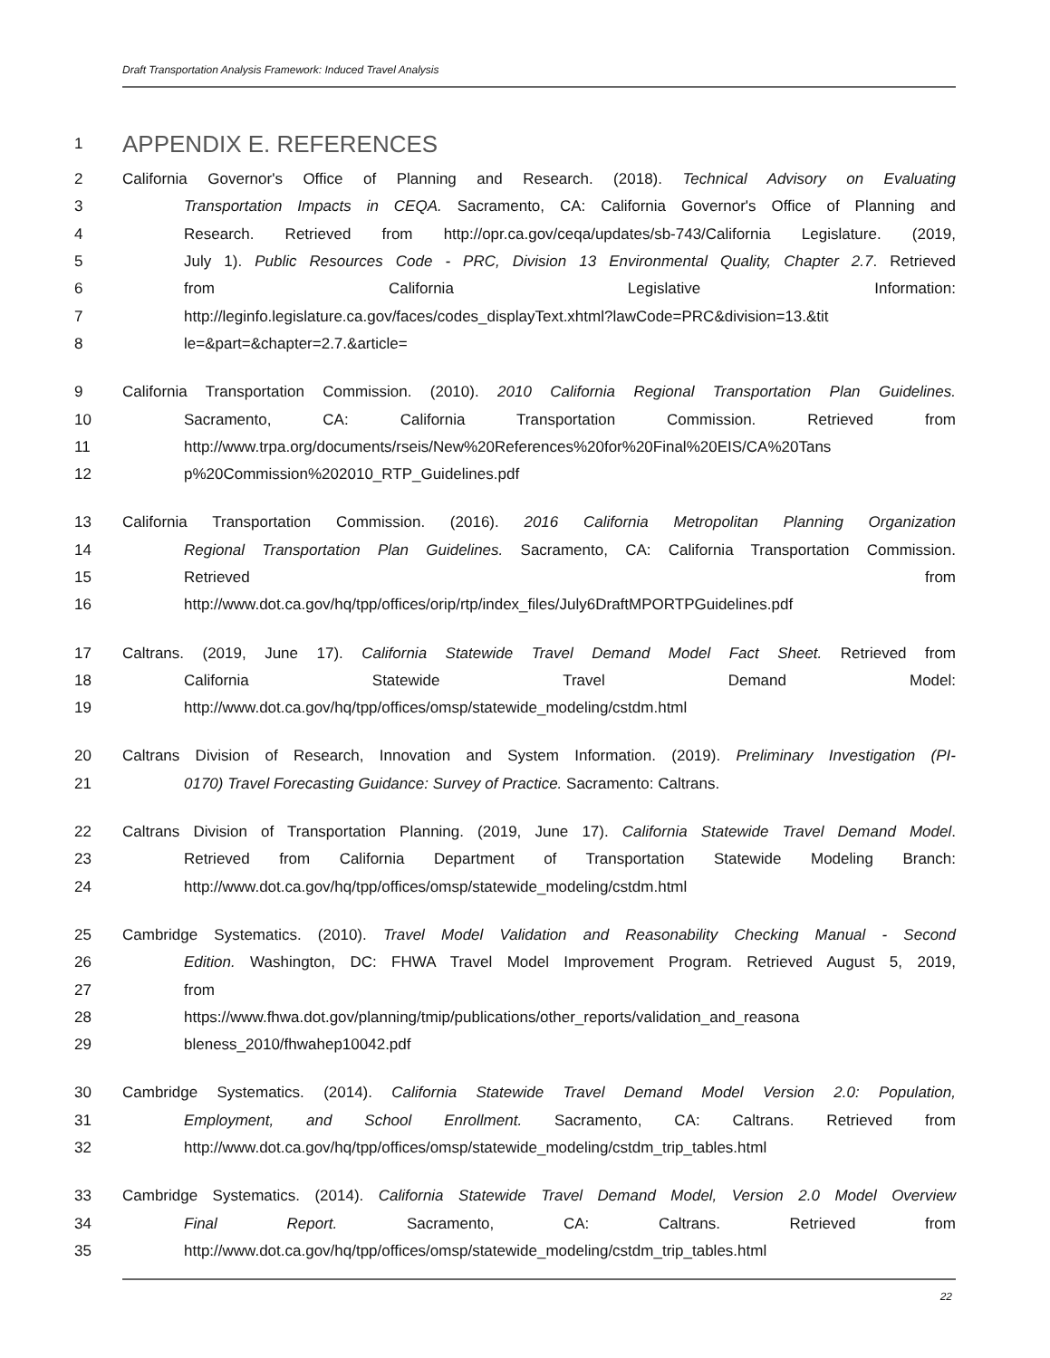Draft Transportation Analysis Framework: Induced Travel Analysis
1
APPENDIX E. REFERENCES
2 California Governor's Office of Planning and Research. (2018). Technical Advisory on Evaluating
3 Transportation Impacts in CEQA. Sacramento, CA: California Governor's Office of Planning and
4 Research. Retrieved from http://opr.ca.gov/ceqa/updates/sb-743/California Legislature. (2019,
5 July 1). Public Resources Code - PRC, Division 13 Environmental Quality, Chapter 2.7. Retrieved
6 from California Legislative Information:
7 http://leginfo.legislature.ca.gov/faces/codes_displayText.xhtml?lawCode=PRC&division=13.&tit
8 le=&part=&chapter=2.7.&article=
9 California Transportation Commission. (2010). 2010 California Regional Transportation Plan Guidelines.
10 Sacramento, CA: California Transportation Commission. Retrieved from
11 http://www.trpa.org/documents/rseis/New%20References%20for%20Final%20EIS/CA%20Tans
12 p%20Commission%202010_RTP_Guidelines.pdf
13 California Transportation Commission. (2016). 2016 California Metropolitan Planning Organization
14 Regional Transportation Plan Guidelines. Sacramento, CA: California Transportation Commission.
15 Retrieved from
16 http://www.dot.ca.gov/hq/tpp/offices/orip/rtp/index_files/July6DraftMPORTPGuidelines.pdf
17 Caltrans. (2019, June 17). California Statewide Travel Demand Model Fact Sheet. Retrieved from
18 California Statewide Travel Demand Model:
19 http://www.dot.ca.gov/hq/tpp/offices/omsp/statewide_modeling/cstdm.html
20 Caltrans Division of Research, Innovation and System Information. (2019). Preliminary Investigation (PI-
21 0170) Travel Forecasting Guidance: Survey of Practice. Sacramento: Caltrans.
22 Caltrans Division of Transportation Planning. (2019, June 17). California Statewide Travel Demand Model.
23 Retrieved from California Department of Transportation Statewide Modeling Branch:
24 http://www.dot.ca.gov/hq/tpp/offices/omsp/statewide_modeling/cstdm.html
25 Cambridge Systematics. (2010). Travel Model Validation and Reasonability Checking Manual - Second
26 Edition. Washington, DC: FHWA Travel Model Improvement Program. Retrieved August 5, 2019,
27 from
28 https://www.fhwa.dot.gov/planning/tmip/publications/other_reports/validation_and_reasona
29 bleness_2010/fhwahep10042.pdf
30 Cambridge Systematics. (2014). California Statewide Travel Demand Model Version 2.0: Population,
31 Employment, and School Enrollment. Sacramento, CA: Caltrans. Retrieved from
32 http://www.dot.ca.gov/hq/tpp/offices/omsp/statewide_modeling/cstdm_trip_tables.html
33 Cambridge Systematics. (2014). California Statewide Travel Demand Model, Version 2.0 Model Overview
34 Final Report. Sacramento, CA: Caltrans. Retrieved from
35 http://www.dot.ca.gov/hq/tpp/offices/omsp/statewide_modeling/cstdm_trip_tables.html
22